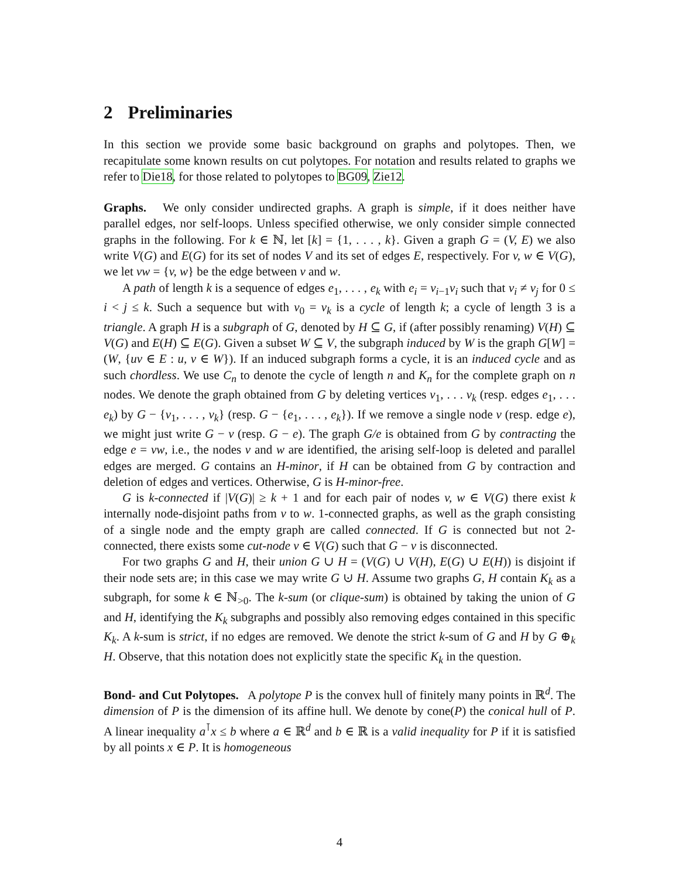2 Preliminaries
In this section we provide some basic background on graphs and polytopes. Then, we recapitulate some known results on cut polytopes. For notation and results related to graphs we refer to Die18, for those related to polytopes to BG09, Zie12.
Graphs. We only consider undirected graphs. A graph is simple, if it does neither have parallel edges, nor self-loops. Unless specified otherwise, we only consider simple connected graphs in the following. For k ∈ ℕ, let [k] = {1, . . . , k}. Given a graph G = (V, E) we also write V(G) and E(G) for its set of nodes V and its set of edges E, respectively. For v, w ∈ V(G), we let vw = {v, w} be the edge between v and w.
A path of length k is a sequence of edges e<sub>1</sub>, . . . , e<sub>k</sub> with e<sub>i</sub> = v<sub>i−1</sub>v<sub>i</sub> such that v<sub>i</sub> ≠ v<sub>j</sub> for 0 ≤ i < j ≤ k. Such a sequence but with v<sub>0</sub> = v<sub>k</sub> is a cycle of length k; a cycle of length 3 is a triangle. A graph H is a subgraph of G, denoted by H ⊆ G, if (after possibly renaming) V(H) ⊆ V(G) and E(H) ⊆ E(G). Given a subset W ⊆ V, the subgraph induced by W is the graph G[W] = (W, {uv ∈ E : u, v ∈ W}). If an induced subgraph forms a cycle, it is an induced cycle and as such chordless. We use C<sub>n</sub> to denote the cycle of length n and K<sub>n</sub> for the complete graph on n nodes. We denote the graph obtained from G by deleting vertices v<sub>1</sub>, . . . v<sub>k</sub> (resp. edges e<sub>1</sub>, . . . e<sub>k</sub>) by G − {v<sub>1</sub>, . . . , v<sub>k</sub>} (resp. G − {e<sub>1</sub>, . . . , e<sub>k</sub>}). If we remove a single node v (resp. edge e), we might just write G − v (resp. G − e). The graph G/e is obtained from G by contracting the edge e = vw, i.e., the nodes v and w are identified, the arising self-loop is deleted and parallel edges are merged. G contains an H-minor, if H can be obtained from G by contraction and deletion of edges and vertices. Otherwise, G is H-minor-free.
G is k-connected if |V(G)| ≥ k + 1 and for each pair of nodes v, w ∈ V(G) there exist k internally node-disjoint paths from v to w. 1-connected graphs, as well as the graph consisting of a single node and the empty graph are called connected. If G is connected but not 2-connected, there exists some cut-node v ∈ V(G) such that G − v is disconnected.
For two graphs G and H, their union G ∪ H = (V(G) ∪ V(H), E(G) ∪ E(H)) is disjoint if their node sets are; in this case we may write G ⊍ H. Assume two graphs G, H contain K<sub>k</sub> as a subgraph, for some k ∈ ℕ<sub>>0</sub>. The k-sum (or clique-sum) is obtained by taking the union of G and H, identifying the K<sub>k</sub> subgraphs and possibly also removing edges contained in this specific K<sub>k</sub>. A k-sum is strict, if no edges are removed. We denote the strict k-sum of G and H by G ⊕<sub>k</sub> H. Observe, that this notation does not explicitly state the specific K<sub>k</sub> in the question.
Bond- and Cut Polytopes. A polytope P is the convex hull of finitely many points in ℝ<sup>d</sup>. The dimension of P is the dimension of its affine hull. We denote by cone(P) the conical hull of P. A linear inequality a<sup>⊺</sup>x ≤ b where a ∈ ℝ<sup>d</sup> and b ∈ ℝ is a valid inequality for P if it is satisfied by all points x ∈ P. It is homogeneous
4